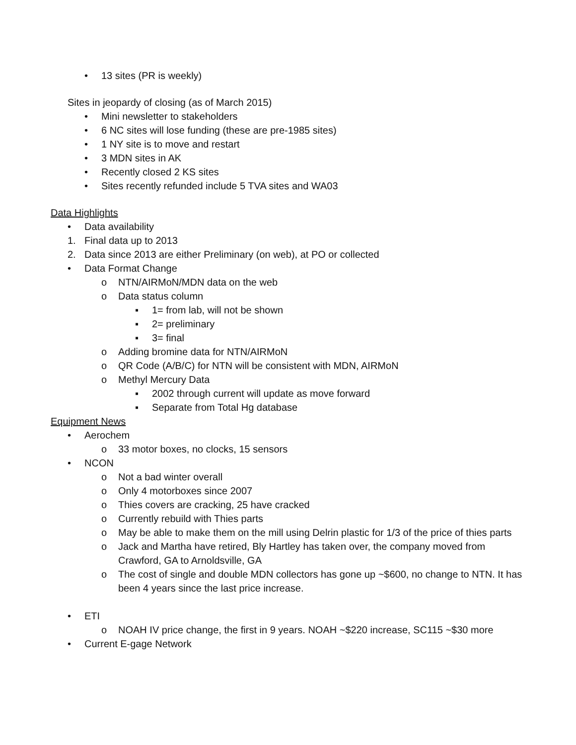• 13 sites (PR is weekly)
Sites in jeopardy of closing (as of March 2015)
• Mini newsletter to stakeholders
• 6 NC sites will lose funding (these are pre-1985 sites)
• 1 NY site is to move and restart
• 3 MDN sites in AK
• Recently closed 2 KS sites
• Sites recently refunded include 5 TVA sites and WA03
Data Highlights
• Data availability
1. Final data up to 2013
2. Data since 2013 are either Preliminary (on web), at PO or collected
• Data Format Change
o NTN/AIRMoN/MDN data on the web
o Data status column
▪ 1= from lab, will not be shown
▪ 2= preliminary
▪ 3= final
o Adding bromine data for NTN/AIRMoN
o QR Code (A/B/C) for NTN will be consistent with MDN, AIRMoN
o Methyl Mercury Data
▪ 2002 through current will update as move forward
▪ Separate from Total Hg database
Equipment News
• Aerochem
o 33 motor boxes, no clocks, 15 sensors
• NCON
o Not a bad winter overall
o Only 4 motorboxes since 2007
o Thies covers are cracking, 25 have cracked
o Currently rebuild with Thies parts
o May be able to make them on the mill using Delrin plastic for 1/3 of the price of thies parts
o Jack and Martha have retired, Bly Hartley has taken over, the company moved from Crawford, GA to Arnoldsville, GA
o The cost of single and double MDN collectors has gone up ~$600, no change to NTN. It has been 4 years since the last price increase.
• ETI
o NOAH IV price change, the first in 9 years. NOAH ~$220 increase, SC115 ~$30 more
• Current E-gage Network